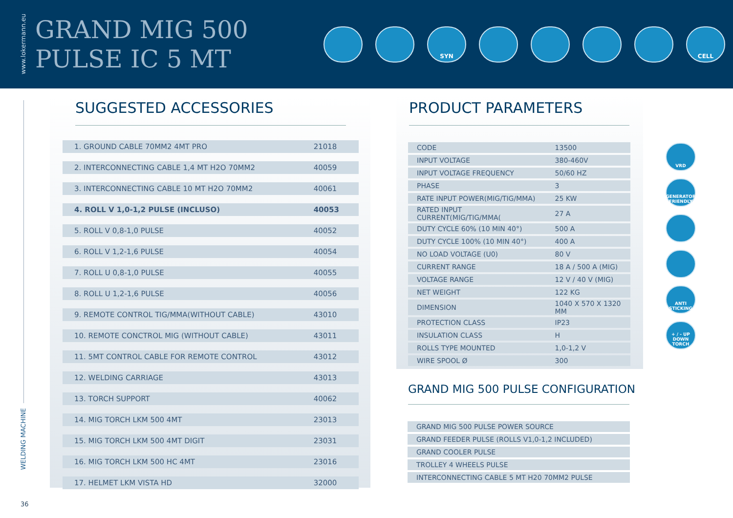www.lokermann.eu
GRAND MIG 500 PULSE IC 5 MT
SYN CELL
SUGGESTED ACCESSORIES
| 1. GROUND CABLE 70MM2 4MT PRO | 21018 |
| 2. INTERCONNECTING CABLE 1,4 MT H2O 70MM2 | 40059 |
| 3. INTERCONNECTING CABLE 10 MT H2O 70MM2 | 40061 |
| 4. ROLL V 1,0-1,2 PULSE (INCLUSO) | 40053 |
| 5. ROLL V 0,8-1,0 PULSE | 40052 |
| 6. ROLL V 1,2-1,6 PULSE | 40054 |
| 7. ROLL U 0,8-1,0 PULSE | 40055 |
| 8. ROLL U 1,2-1,6 PULSE | 40056 |
| 9. REMOTE CONTROL TIG/MMA(WITHOUT CABLE) | 43010 |
| 10. REMOTE CONCTROL MIG (WITHOUT CABLE) | 43011 |
| 11. 5MT CONTROL CABLE FOR REMOTE CONTROL | 43012 |
| 12. WELDING CARRIAGE | 43013 |
| 13. TORCH SUPPORT | 40062 |
| 14. MIG TORCH LKM 500 4MT | 23013 |
| 15. MIG TORCH LKM 500 4MT DIGIT | 23031 |
| 16. MIG TORCH LKM 500 HC 4MT | 23016 |
| 17. HELMET LKM VISTA HD | 32000 |
PRODUCT PARAMETERS
| CODE | 13500 |
| INPUT VOLTAGE | 380-460V |
| INPUT VOLTAGE FREQUENCY | 50/60 HZ |
| PHASE | 3 |
| RATE INPUT POWER(MIG/TIG/MMA) | 25 KW |
| RATED INPUT CURRENT(MIG/TIG/MMA( | 27 A |
| DUTY CYCLE 60% (10 MIN 40°) | 500 A |
| DUTY CYCLE 100% (10 MIN 40°) | 400 A |
| NO LOAD VOLTAGE (U0) | 80 V |
| CURRENT RANGE | 18 A / 500 A (MIG) |
| VOLTAGE RANGE | 12 V / 40 V (MIG) |
| NET WEIGHT | 122 KG |
| DIMENSION | 1040 X 570 X 1320 MM |
| PROTECTION CLASS | IP23 |
| INSULATION CLASS | H |
| ROLLS TYPE MOUNTED | 1,0-1,2 V |
| WIRE SPOOL Ø | 300 |
GRAND MIG 500 PULSE CONFIGURATION
| GRAND MIG 500 PULSE POWER SOURCE |
| GRAND FEEDER PULSE (ROLLS V1,0-1,2 INCLUDED) |
| GRAND COOLER PULSE |
| TROLLEY 4 WHEELS PULSE |
| INTERCONNECTING CABLE 5 MT H20 70MM2 PULSE |
VRD
GENERATOR FRIENDLY
ANTI STICKING
+ / - UP DOWN TORCH
WELDING MACHINE
36